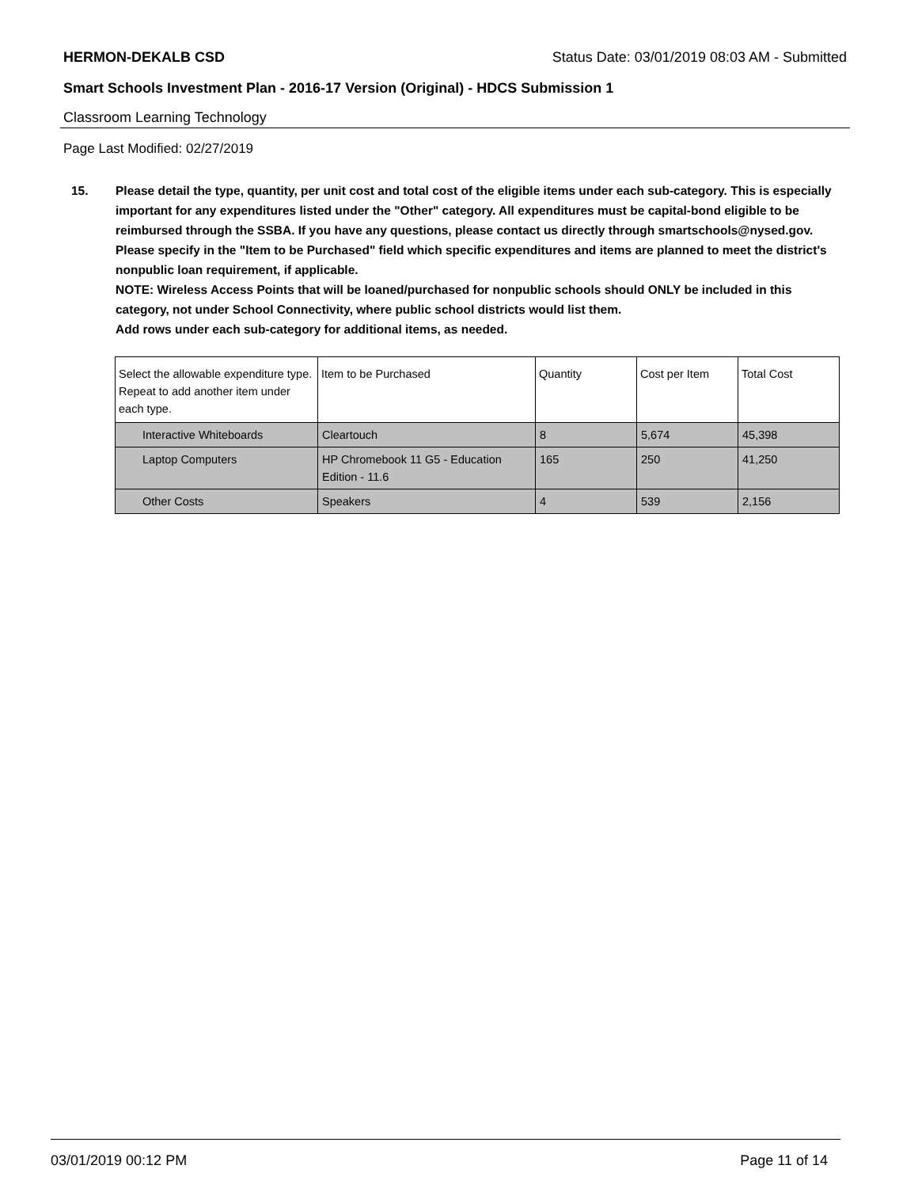HERMON-DEKALB CSD Status Date: 03/01/2019 08:03 AM - Submitted
Smart Schools Investment Plan - 2016-17 Version (Original) - HDCS Submission 1
Classroom Learning Technology
Page Last Modified: 02/27/2019
15. Please detail the type, quantity, per unit cost and total cost of the eligible items under each sub-category. This is especially important for any expenditures listed under the "Other" category. All expenditures must be capital-bond eligible to be reimbursed through the SSBA. If you have any questions, please contact us directly through smartschools@nysed.gov.
Please specify in the "Item to be Purchased" field which specific expenditures and items are planned to meet the district's nonpublic loan requirement, if applicable.
NOTE: Wireless Access Points that will be loaned/purchased for nonpublic schools should ONLY be included in this category, not under School Connectivity, where public school districts would list them.
Add rows under each sub-category for additional items, as needed.
| Select the allowable expenditure type. Repeat to add another item under each type. | Item to be Purchased | Quantity | Cost per Item | Total Cost |
| Interactive Whiteboards | Cleartouch | 8 | 5,674 | 45,398 |
| Laptop Computers | HP Chromebook 11 G5 - Education Edition - 11.6 | 165 | 250 | 41,250 |
| Other Costs | Speakers | 4 | 539 | 2,156 |
03/01/2019 00:12 PM Page 11 of 14